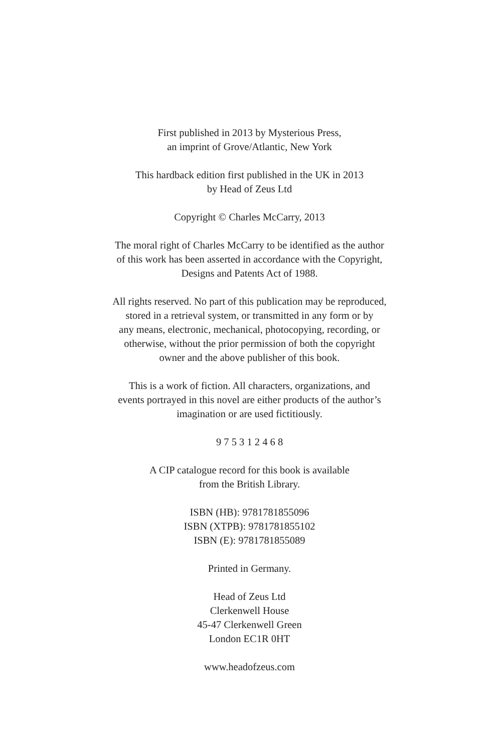First published in 2013 by Mysterious Press,
an imprint of Grove/Atlantic, New York
This hardback edition first published in the UK in 2013
by Head of Zeus Ltd
Copyright © Charles McCarry, 2013
The moral right of Charles McCarry to be identified as the author
of this work has been asserted in accordance with the Copyright,
Designs and Patents Act of 1988.
All rights reserved. No part of this publication may be reproduced,
stored in a retrieval system, or transmitted in any form or by
any means, electronic, mechanical, photocopying, recording, or
otherwise, without the prior permission of both the copyright
owner and the above publisher of this book.
This is a work of fiction. All characters, organizations, and
events portrayed in this novel are either products of the author’s
imagination or are used fictitiously.
9 7 5 3 1 2 4 6 8
A CIP catalogue record for this book is available
from the British Library.
ISBN (HB): 9781781855096
ISBN (XTPB): 9781781855102
ISBN (E): 9781781855089
Printed in Germany.
Head of Zeus Ltd
Clerkenwell House
45-47 Clerkenwell Green
London EC1R 0HT
www.headofzeus.com